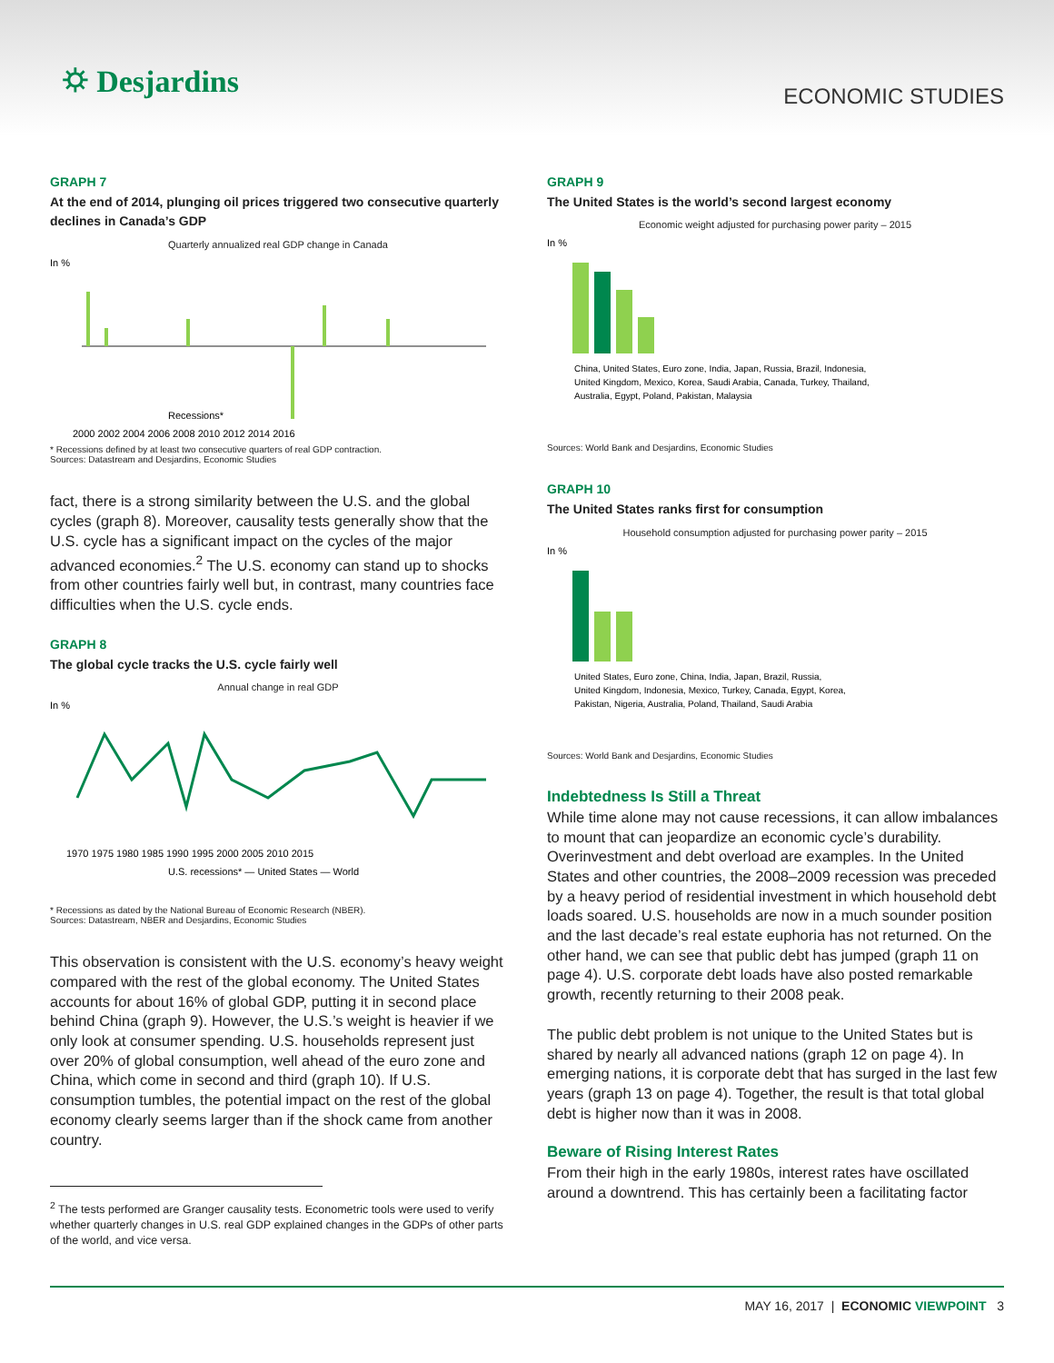⛭ Desjardins
ECONOMIC STUDIES
GRAPH 7
At the end of 2014, plunging oil prices triggered two consecutive quarterly declines in Canada’s GDP
Quarterly annualized real GDP change in Canada
In %
Recessions*
2000 2002 2004 2006 2008 2010 2012 2014 2016
* Recessions defined by at least two consecutive quarters of real GDP contraction.
Sources: Datastream and Desjardins, Economic Studies
fact, there is a strong similarity between the U.S. and the global cycles (graph 8). Moreover, causality tests generally show that the U.S. cycle has a significant impact on the cycles of the major advanced economies.<sup>2</sup> The U.S. economy can stand up to shocks from other countries fairly well but, in contrast, many countries face difficulties when the U.S. cycle ends.
GRAPH 8
The global cycle tracks the U.S. cycle fairly well
Annual change in real GDP
In %
1970 1975 1980 1985 1990 1995 2000 2005 2010 2015
U.S. recessions* — United States — World
* Recessions as dated by the National Bureau of Economic Research (NBER).
Sources: Datastream, NBER and Desjardins, Economic Studies
This observation is consistent with the U.S. economy’s heavy weight compared with the rest of the global economy. The United States accounts for about 16% of global GDP, putting it in second place behind China (graph 9). However, the U.S.’s weight is heavier if we only look at consumer spending. U.S. households represent just over 20% of global consumption, well ahead of the euro zone and China, which come in second and third (graph 10). If U.S. consumption tumbles, the potential impact on the rest of the global economy clearly seems larger than if the shock came from another country.
<sup>2</sup> The tests performed are Granger causality tests. Econometric tools were used to verify whether quarterly changes in U.S. real GDP explained changes in the GDPs of other parts of the world, and vice versa.
GRAPH 9
The United States is the world’s second largest economy
Economic weight adjusted for purchasing power parity – 2015
In %
China, United States, Euro zone, India, Japan, Russia, Brazil, Indonesia,
United Kingdom, Mexico, Korea, Saudi Arabia, Canada, Turkey, Thailand,
Australia, Egypt, Poland, Pakistan, Malaysia
Sources: World Bank and Desjardins, Economic Studies
GRAPH 10
The United States ranks first for consumption
Household consumption adjusted for purchasing power parity – 2015
In %
United States, Euro zone, China, India, Japan, Brazil, Russia,
United Kingdom, Indonesia, Mexico, Turkey, Canada, Egypt, Korea,
Pakistan, Nigeria, Australia, Poland, Thailand, Saudi Arabia
Sources: World Bank and Desjardins, Economic Studies
Indebtedness Is Still a Threat
While time alone may not cause recessions, it can allow imbalances to mount that can jeopardize an economic cycle’s durability. Overinvestment and debt overload are examples. In the United States and other countries, the 2008–2009 recession was preceded by a heavy period of residential investment in which household debt loads soared. U.S. households are now in a much sounder position and the last decade’s real estate euphoria has not returned. On the other hand, we can see that public debt has jumped (graph 11 on page 4). U.S. corporate debt loads have also posted remarkable growth, recently returning to their 2008 peak.
The public debt problem is not unique to the United States but is shared by nearly all advanced nations (graph 12 on page 4). In emerging nations, it is corporate debt that has surged in the last few years (graph 13 on page 4). Together, the result is that total global debt is higher now than it was in 2008.
Beware of Rising Interest Rates
From their high in the early 1980s, interest rates have oscillated around a downtrend. This has certainly been a facilitating factor
MAY 16, 2017 | ECONOMIC VIEWPOINT 3